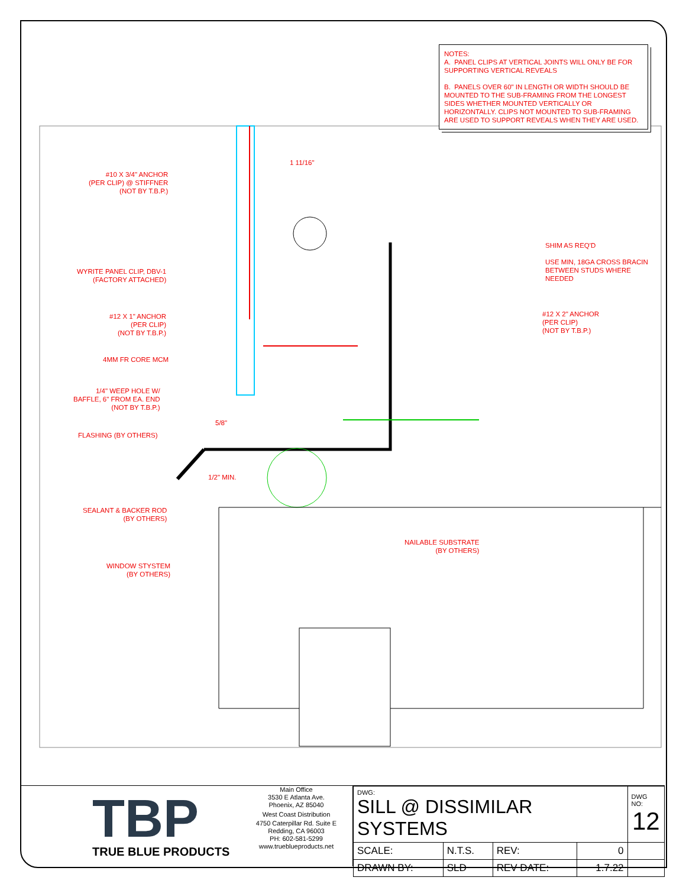NOTES:
A. PANEL CLIPS AT VERTICAL JOINTS WILL ONLY BE FOR SUPPORTING VERTICAL REVEALS
B. PANELS OVER 60" IN LENGTH OR WIDTH SHOULD BE MOUNTED TO THE SUB-FRAMING FROM THE LONGEST SIDES WHETHER MOUNTED VERTICALLY OR HORIZONTALLY. CLIPS NOT MOUNTED TO SUB-FRAMING ARE USED TO SUPPORT REVEALS WHEN THEY ARE USED.
1 11/16"
#10 X 3/4" ANCHOR
(PER CLIP) @ STIFFNER
(NOT BY T.B.P.)
WYRITE PANEL CLIP, DBV-1
(FACTORY ATTACHED)
#12 X 1" ANCHOR
(PER CLIP)
(NOT BY T.B.P.)
4MM FR CORE MCM
1/4" WEEP HOLE W/
BAFFLE, 6" FROM EA. END
(NOT BY T.B.P.)
5/8"
FLASHING (BY OTHERS)
1/2" MIN.
SEALANT & BACKER ROD
(BY OTHERS)
WINDOW STYSTEM
(BY OTHERS)
SHIM AS REQ'D
USE MIN, 18GA CROSS BRACIN
BETWEEN STUDS WHERE
NEEDED
#12 X 2" ANCHOR
(PER CLIP)
(NOT BY T.B.P.)
NAILABLE SUBSTRATE
(BY OTHERS)
TBP
TRUE BLUE PRODUCTS
Main Office
3530 E Atlanta Ave.
Phoenix, AZ 85040
West Coast Distribution
4750 Caterpillar Rd. Suite E
Redding, CA 96003
PH: 602-581-5299
www.trueblueproducts.net
| DWG: SILL @ DISSIMILAR SYSTEMS | | | | DWG NO: 12 |
| SCALE: | N.T.S. | REV: | 0 | |
| DRAWN BY: | SLD | REV DATE: | 1.7.22 | |